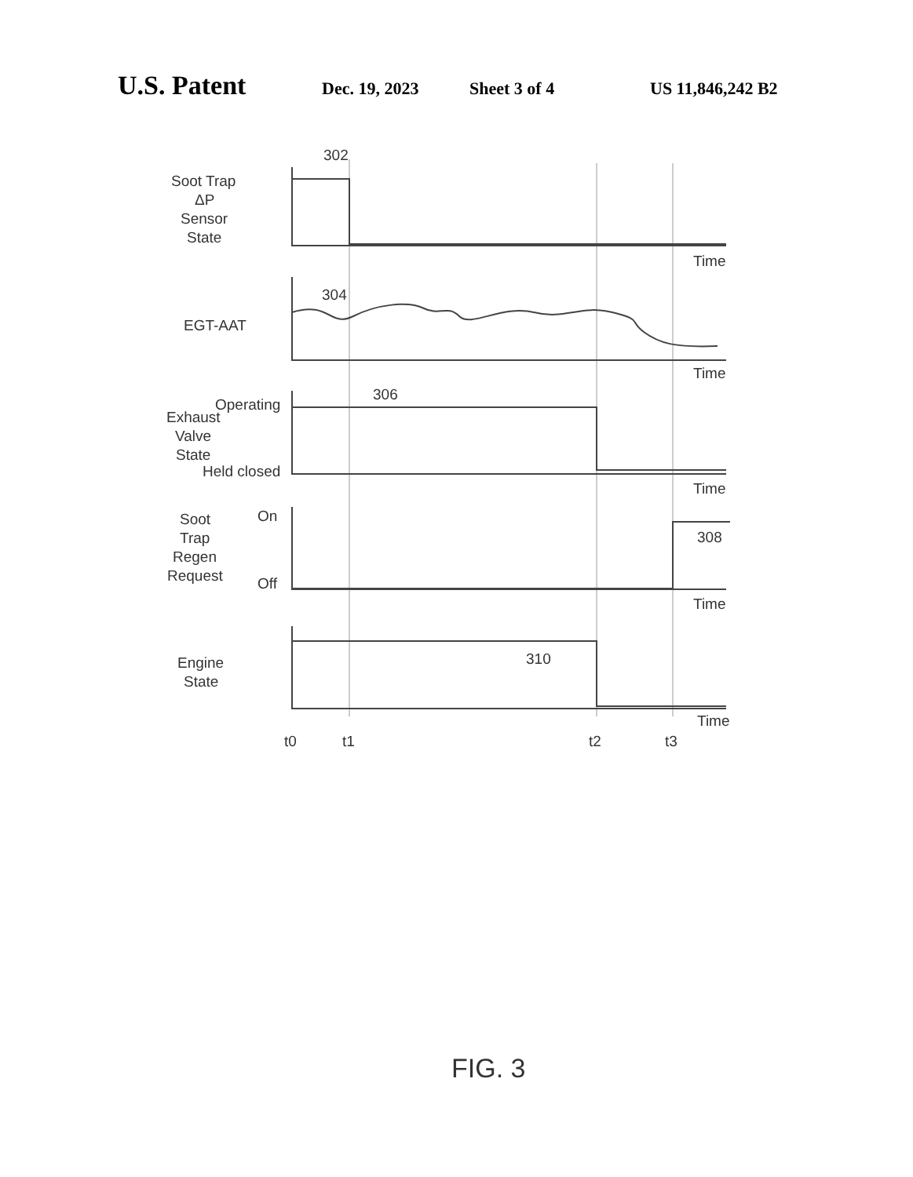U.S. Patent Dec. 19, 2023 Sheet 3 of 4 US 11,846,242 B2
Soot Trap
ΔP
Sensor
State
302
Time
EGT-AAT
304
Time
Operating
306
Exhaust
Valve
State
Held closed
Time
Soot
Trap
Regen
Request
On
Off
308
Time
Engine
State
310
Time
t0
t1
t2
t3
FIG. 3